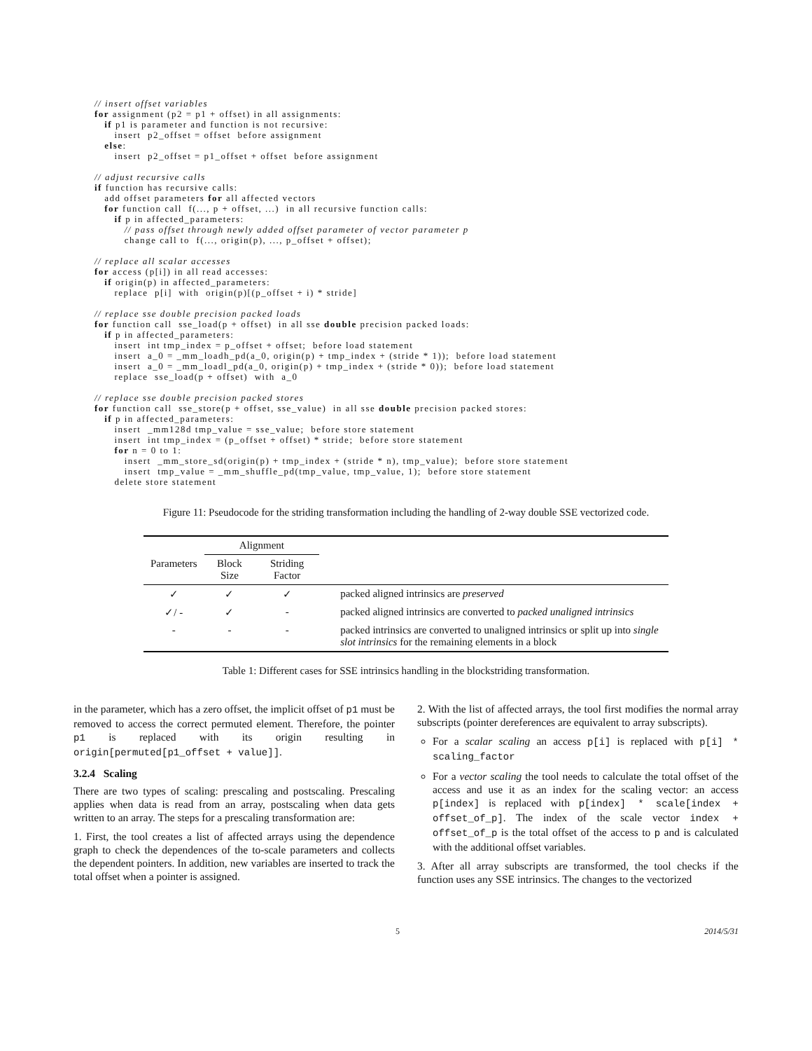// insert offset variables
for assignment (p2 = p1 + offset) in all assignments:
   if p1 is parameter and function is not recursive:
      insert  p2_offset = offset  before assignment
   else:
      insert  p2_offset = p1_offset + offset  before assignment

// adjust recursive calls
if function has recursive calls:
   add offset parameters for all affected vectors
   for function call  f(..., p + offset, ...)  in all recursive function calls:
      if p in affected_parameters:
         // pass offset through newly added offset parameter of vector parameter p
         change call to  f(..., origin(p), ..., p_offset + offset);

// replace all scalar accesses
for access (p[i]) in all read accesses:
   if origin(p) in affected_parameters:
      replace  p[i]  with  origin(p)[(p_offset + i) * stride]

// replace sse double precision packed loads
for function call  sse_load(p + offset)  in all sse double precision packed loads:
   if p in affected_parameters:
      insert  int tmp_index = p_offset + offset;  before load statement
      insert  a_0 = _mm_loadh_pd(a_0, origin(p) + tmp_index + (stride * 1));  before load statement
      insert  a_0 = _mm_loadl_pd(a_0, origin(p) + tmp_index + (stride * 0));  before load statement
      replace  sse_load(p + offset)  with  a_0

// replace sse double precision packed stores
for function call  sse_store(p + offset, sse_value)  in all sse double precision packed stores:
   if p in affected_parameters:
      insert  _mm128d tmp_value = sse_value;  before store statement
      insert  int tmp_index = (p_offset + offset) * stride;  before store statement
      for n = 0 to 1:
         insert  _mm_store_sd(origin(p) + tmp_index + (stride * n), tmp_value);  before store statement
         insert  tmp_value = _mm_shuffle_pd(tmp_value, tmp_value, 1);  before store statement
      delete store statement
Figure 11: Pseudocode for the striding transformation including the handling of 2-way double SSE vectorized code.
| | Alignment | | | |
| --- | --- | --- | --- | --- |
| Parameters | Block Size | Striding Factor | | |
| ✓ | ✓ | ✓ | | packed aligned intrinsics are preserved |
| ✓/ - | ✓ | - | | packed aligned intrinsics are converted to packed unaligned intrinsics |
| - | - | - | | packed intrinsics are converted to unaligned intrinsics or split up into single slot intrinsics for the remaining elements in a block |
Table 1: Different cases for SSE intrinsics handling in the blockstriding transformation.
in the parameter, which has a zero offset, the implicit offset of p1 must be removed to access the correct permuted element. Therefore, the pointer p1 is replaced with its origin resulting in origin[permuted[p1_offset + value]].
3.2.4 Scaling
There are two types of scaling: prescaling and postscaling. Prescaling applies when data is read from an array, postscaling when data gets written to an array. The steps for a prescaling transformation are:
1. First, the tool creates a list of affected arrays using the dependence graph to check the dependences of the to-scale parameters and collects the dependent pointers. In addition, new variables are inserted to track the total offset when a pointer is assigned.
2. With the list of affected arrays, the tool first modifies the normal array subscripts (pointer dereferences are equivalent to array subscripts).
For a scalar scaling an access p[i] is replaced with p[i] * scaling_factor
For a vector scaling the tool needs to calculate the total offset of the access and use it as an index for the scaling vector: an access p[index] is replaced with p[index] * scale[index + offset_of_p]. The index of the scale vector index + offset_of_p is the total offset of the access to p and is calculated with the additional offset variables.
3. After all array subscripts are transformed, the tool checks if the function uses any SSE intrinsics. The changes to the vectorized
5 2014/5/31